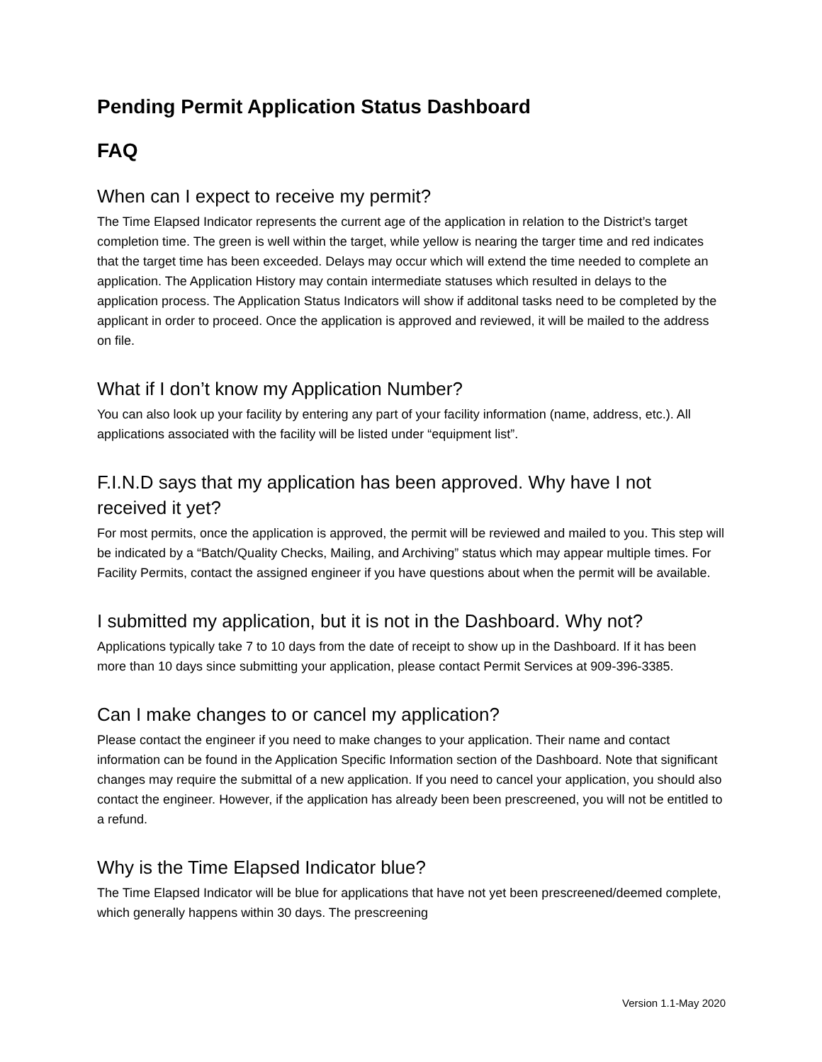Pending Permit Application Status Dashboard
FAQ
When can I expect to receive my permit?
The Time Elapsed Indicator represents the current age of the application in relation to the District’s target completion time. The green is well within the target, while yellow is nearing the targer time and red indicates that the target time has been exceeded. Delays may occur which will extend the time needed to complete an application. The Application History may contain intermediate statuses which resulted in delays to the application process. The Application Status Indicators will show if additonal tasks need to be completed by the applicant in order to proceed. Once the application is approved and reviewed, it will be mailed to the address on file.
What if I don’t know my Application Number?
You can also look up your facility by entering any part of your facility information (name, address, etc.). All applications associated with the facility will be listed under “equipment list”.
F.I.N.D says that my application has been approved. Why have I not received it yet?
For most permits, once the application is approved, the permit will be reviewed and mailed to you. This step will be indicated by a “Batch/Quality Checks, Mailing, and Archiving” status which may appear multiple times. For Facility Permits, contact the assigned engineer if you have questions about when the permit will be available.
I submitted my application, but it is not in the Dashboard. Why not?
Applications typically take 7 to 10 days from the date of receipt to show up in the Dashboard. If it has been more than 10 days since submitting your application, please contact Permit Services at 909-396-3385.
Can I make changes to or cancel my application?
Please contact the engineer if you need to make changes to your application. Their name and contact information can be found in the Application Specific Information section of the Dashboard. Note that significant changes may require the submittal of a new application. If you need to cancel your application, you should also contact the engineer. However, if the application has already been been prescreened, you will not be entitled to a refund.
Why is the Time Elapsed Indicator blue?
The Time Elapsed Indicator will be blue for applications that have not yet been prescreened/deemed complete, which generally happens within 30 days. The prescreening
Version 1.1-May 2020